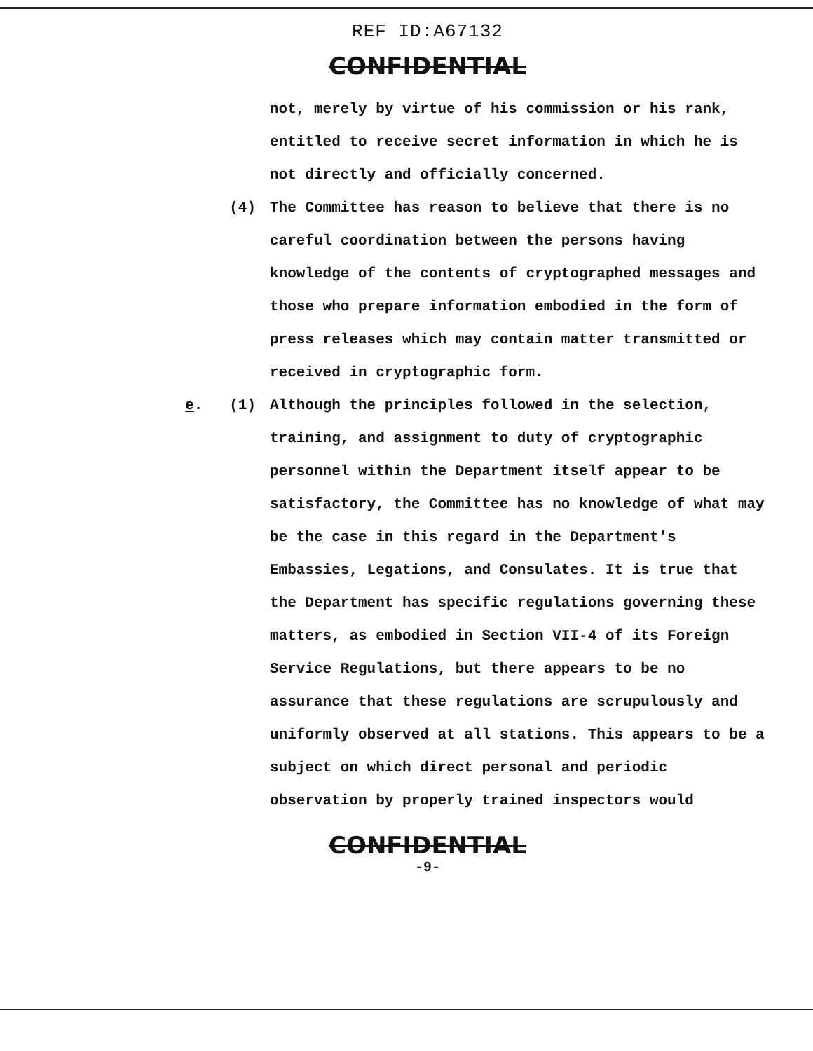REF ID:A67132
CONFIDENTIAL
not, merely by virtue of his commission or his rank, entitled to receive secret information in which he is not directly and officially concerned.
(4) The Committee has reason to believe that there is no careful coordination between the persons having knowledge of the contents of cryptographed messages and those who prepare information embodied in the form of press releases which may contain matter transmitted or received in cryptographic form.
e. (1) Although the principles followed in the selection, training, and assignment to duty of cryptographic personnel within the Department itself appear to be satisfactory, the Committee has no knowledge of what may be the case in this regard in the Department's Embassies, Legations, and Consulates. It is true that the Department has specific regulations governing these matters, as embodied in Section VII-4 of its Foreign Service Regulations, but there appears to be no assurance that these regulations are scrupulously and uniformly observed at all stations. This appears to be a subject on which direct personal and periodic observation by properly trained inspectors would
CONFIDENTIAL
-9-